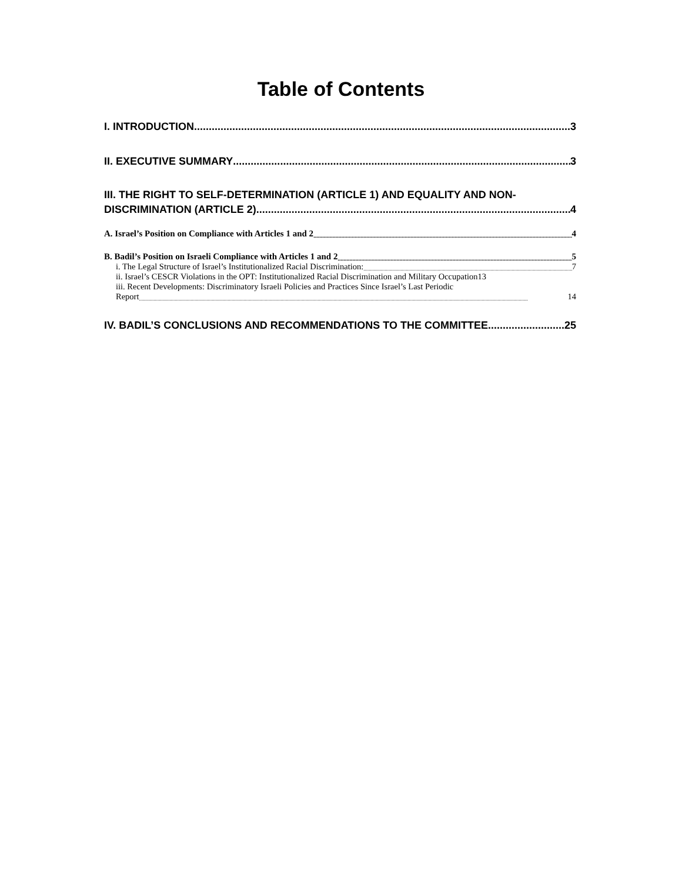Table of Contents
I. INTRODUCTION 3
II. EXECUTIVE SUMMARY 3
III. THE RIGHT TO SELF-DETERMINATION (ARTICLE 1) AND EQUALITY AND NON-
DISCRIMINATION (ARTICLE 2) 4
A. Israel’s Position on Compliance with Articles 1 and 2 4
B. Badil’s Position on Israeli Compliance with Articles 1 and 2 5
i. The Legal Structure of Israel’s Institutionalized Racial Discrimination: 7
ii. Israel’s CESCR Violations in the OPT: Institutionalized Racial Discrimination and Military Occupation13
iii. Recent Developments: Discriminatory Israeli Policies and Practices Since Israel’s Last Periodic
Report 14
IV. BADIL’S CONCLUSIONS AND RECOMMENDATIONS TO THE COMMITTEE 25